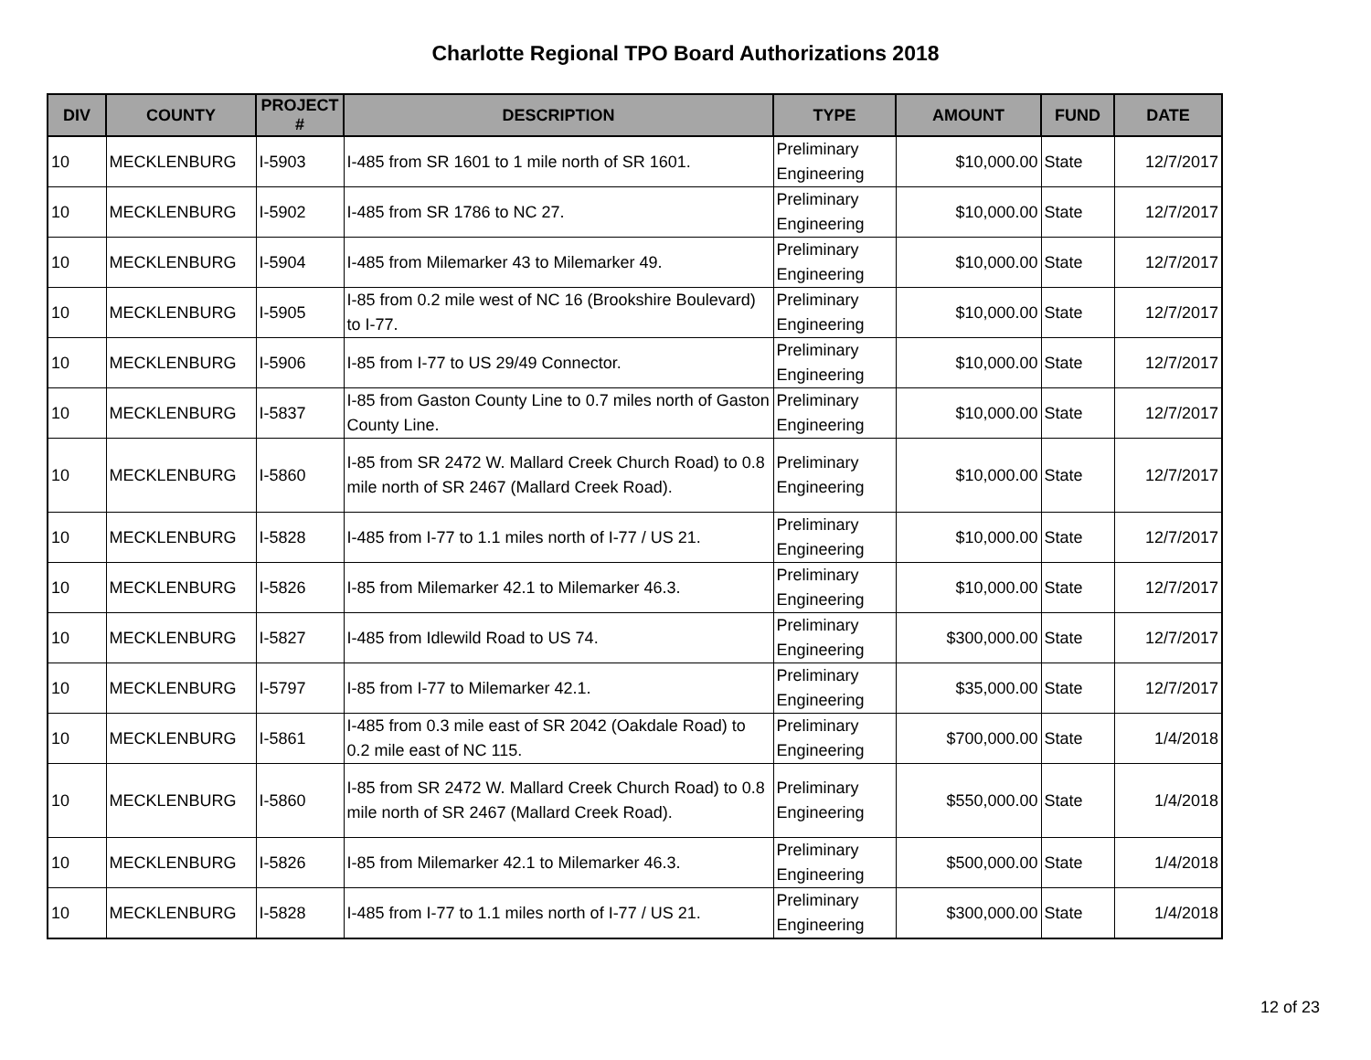Charlotte Regional TPO Board Authorizations 2018
| DIV | COUNTY | PROJECT # | DESCRIPTION | TYPE | AMOUNT | FUND | DATE |
| --- | --- | --- | --- | --- | --- | --- | --- |
| 10 | MECKLENBURG | I-5903 | I-485 from SR 1601 to 1 mile north of SR 1601. | Preliminary Engineering | $10,000.00 | State | 12/7/2017 |
| 10 | MECKLENBURG | I-5902 | I-485 from SR 1786 to NC 27. | Preliminary Engineering | $10,000.00 | State | 12/7/2017 |
| 10 | MECKLENBURG | I-5904 | I-485 from Milemarker 43 to Milemarker 49. | Preliminary Engineering | $10,000.00 | State | 12/7/2017 |
| 10 | MECKLENBURG | I-5905 | I-85 from 0.2 mile west of NC 16 (Brookshire Boulevard) to I-77. | Preliminary Engineering | $10,000.00 | State | 12/7/2017 |
| 10 | MECKLENBURG | I-5906 | I-85 from I-77 to US 29/49 Connector. | Preliminary Engineering | $10,000.00 | State | 12/7/2017 |
| 10 | MECKLENBURG | I-5837 | I-85 from Gaston County Line to 0.7 miles north of Gaston County Line. | Preliminary Engineering | $10,000.00 | State | 12/7/2017 |
| 10 | MECKLENBURG | I-5860 | I-85 from SR 2472 W. Mallard Creek Church Road) to 0.8 mile north of SR 2467 (Mallard Creek Road). | Preliminary Engineering | $10,000.00 | State | 12/7/2017 |
| 10 | MECKLENBURG | I-5828 | I-485 from I-77 to 1.1 miles north of I-77 / US 21. | Preliminary Engineering | $10,000.00 | State | 12/7/2017 |
| 10 | MECKLENBURG | I-5826 | I-85 from Milemarker 42.1 to Milemarker 46.3. | Preliminary Engineering | $10,000.00 | State | 12/7/2017 |
| 10 | MECKLENBURG | I-5827 | I-485 from Idlewild Road to US 74. | Preliminary Engineering | $300,000.00 | State | 12/7/2017 |
| 10 | MECKLENBURG | I-5797 | I-85 from I-77 to Milemarker 42.1. | Preliminary Engineering | $35,000.00 | State | 12/7/2017 |
| 10 | MECKLENBURG | I-5861 | I-485 from 0.3 mile east of SR 2042 (Oakdale Road) to 0.2 mile east of NC 115. | Preliminary Engineering | $700,000.00 | State | 1/4/2018 |
| 10 | MECKLENBURG | I-5860 | I-85 from SR 2472 W. Mallard Creek Church Road) to 0.8 mile north of SR 2467 (Mallard Creek Road). | Preliminary Engineering | $550,000.00 | State | 1/4/2018 |
| 10 | MECKLENBURG | I-5826 | I-85 from Milemarker 42.1 to Milemarker 46.3. | Preliminary Engineering | $500,000.00 | State | 1/4/2018 |
| 10 | MECKLENBURG | I-5828 | I-485 from I-77 to 1.1 miles north of I-77 / US 21. | Preliminary Engineering | $300,000.00 | State | 1/4/2018 |
12 of 23